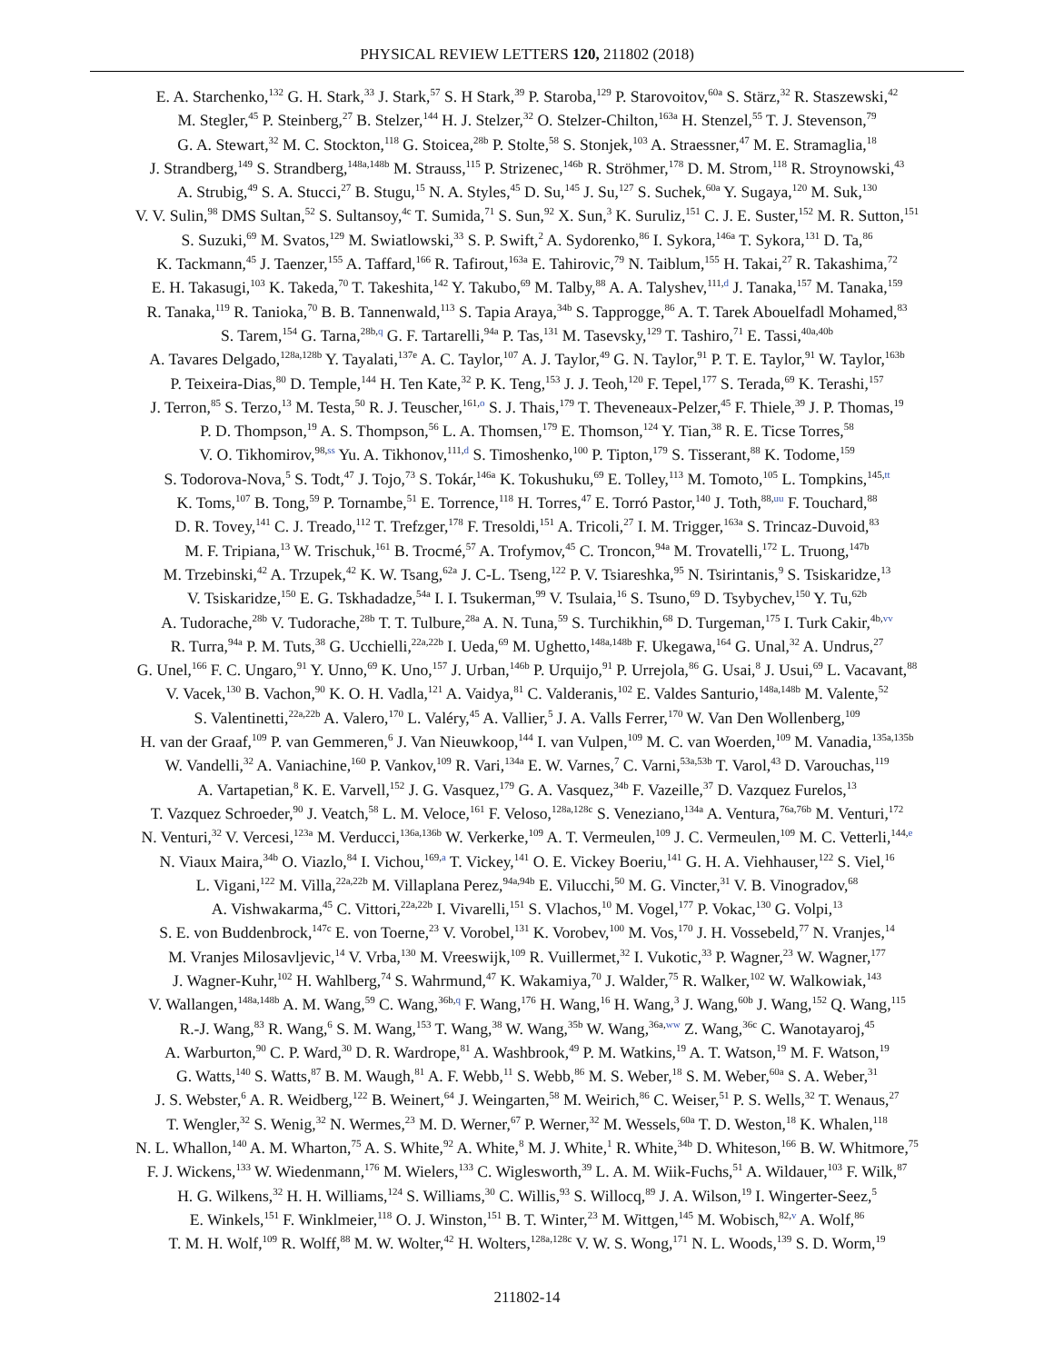PHYSICAL REVIEW LETTERS 120, 211802 (2018)
E. A. Starchenko,<sup>132</sup> G. H. Stark,<sup>33</sup> J. Stark,<sup>57</sup> S. H Stark,<sup>39</sup> P. Staroba,<sup>129</sup> P. Starovoitov,<sup>60a</sup> S. Stärz,<sup>32</sup> R. Staszewski,<sup>42</sup>
M. Stegler,<sup>45</sup> P. Steinberg,<sup>27</sup> B. Stelzer,<sup>144</sup> H. J. Stelzer,<sup>32</sup> O. Stelzer-Chilton,<sup>163a</sup> H. Stenzel,<sup>55</sup> T. J. Stevenson,<sup>79</sup>
G. A. Stewart,<sup>32</sup> M. C. Stockton,<sup>118</sup> G. Stoicea,<sup>28b</sup> P. Stolte,<sup>58</sup> S. Stonjek,<sup>103</sup> A. Straessner,<sup>47</sup> M. E. Stramaglia,<sup>18</sup>
J. Strandberg,<sup>149</sup> S. Strandberg,<sup>148a,148b</sup> M. Strauss,<sup>115</sup> P. Strizenec,<sup>146b</sup> R. Ströhmer,<sup>178</sup> D. M. Strom,<sup>118</sup> R. Stroynowski,<sup>43</sup>
A. Strubig,<sup>49</sup> S. A. Stucci,<sup>27</sup> B. Stugu,<sup>15</sup> N. A. Styles,<sup>45</sup> D. Su,<sup>145</sup> J. Su,<sup>127</sup> S. Suchek,<sup>60a</sup> Y. Sugaya,<sup>120</sup> M. Suk,<sup>130</sup>
V. V. Sulin,<sup>98</sup> DMS Sultan,<sup>52</sup> S. Sultansoy,<sup>4c</sup> T. Sumida,<sup>71</sup> S. Sun,<sup>92</sup> X. Sun,<sup>3</sup> K. Suruliz,<sup>151</sup> C. J. E. Suster,<sup>152</sup> M. R. Sutton,<sup>151</sup>
S. Suzuki,<sup>69</sup> M. Svatos,<sup>129</sup> M. Swiatlowski,<sup>33</sup> S. P. Swift,<sup>2</sup> A. Sydorenko,<sup>86</sup> I. Sykora,<sup>146a</sup> T. Sykora,<sup>131</sup> D. Ta,<sup>86</sup>
K. Tackmann,<sup>45</sup> J. Taenzer,<sup>155</sup> A. Taffard,<sup>166</sup> R. Tafirout,<sup>163a</sup> E. Tahirovic,<sup>79</sup> N. Taiblum,<sup>155</sup> H. Takai,<sup>27</sup> R. Takashima,<sup>72</sup>
E. H. Takasugi,<sup>103</sup> K. Takeda,<sup>70</sup> T. Takeshita,<sup>142</sup> Y. Takubo,<sup>69</sup> M. Talby,<sup>88</sup> A. A. Talyshev,<sup>111,d</sup> J. Tanaka,<sup>157</sup> M. Tanaka,<sup>159</sup>
R. Tanaka,<sup>119</sup> R. Tanioka,<sup>70</sup> B. B. Tannenwald,<sup>113</sup> S. Tapia Araya,<sup>34b</sup> S. Tapprogge,<sup>86</sup> A. T. Tarek Abouelfadl Mohamed,<sup>83</sup>
S. Tarem,<sup>154</sup> G. Tarna,<sup>28b,q</sup> G. F. Tartarelli,<sup>94a</sup> P. Tas,<sup>131</sup> M. Tasevsky,<sup>129</sup> T. Tashiro,<sup>71</sup> E. Tassi,<sup>40a,40b</sup>
A. Tavares Delgado,<sup>128a,128b</sup> Y. Tayalati,<sup>137e</sup> A. C. Taylor,<sup>107</sup> A. J. Taylor,<sup>49</sup> G. N. Taylor,<sup>91</sup> P. T. E. Taylor,<sup>91</sup> W. Taylor,<sup>163b</sup>
P. Teixeira-Dias,<sup>80</sup> D. Temple,<sup>144</sup> H. Ten Kate,<sup>32</sup> P. K. Teng,<sup>153</sup> J. J. Teoh,<sup>120</sup> F. Tepel,<sup>177</sup> S. Terada,<sup>69</sup> K. Terashi,<sup>157</sup>
J. Terron,<sup>85</sup> S. Terzo,<sup>13</sup> M. Testa,<sup>50</sup> R. J. Teuscher,<sup>161,o</sup> S. J. Thais,<sup>179</sup> T. Theveneaux-Pelzer,<sup>45</sup> F. Thiele,<sup>39</sup> J. P. Thomas,<sup>19</sup>
P. D. Thompson,<sup>19</sup> A. S. Thompson,<sup>56</sup> L. A. Thomsen,<sup>179</sup> E. Thomson,<sup>124</sup> Y. Tian,<sup>38</sup> R. E. Ticse Torres,<sup>58</sup>
V. O. Tikhomirov,<sup>98,ss</sup> Yu. A. Tikhonov,<sup>111,d</sup> S. Timoshenko,<sup>100</sup> P. Tipton,<sup>179</sup> S. Tisserant,<sup>88</sup> K. Todome,<sup>159</sup>
S. Todorova-Nova,<sup>5</sup> S. Todt,<sup>47</sup> J. Tojo,<sup>73</sup> S. Tokár,<sup>146a</sup> K. Tokushuku,<sup>69</sup> E. Tolley,<sup>113</sup> M. Tomoto,<sup>105</sup> L. Tompkins,<sup>145,tt</sup>
K. Toms,<sup>107</sup> B. Tong,<sup>59</sup> P. Tornambe,<sup>51</sup> E. Torrence,<sup>118</sup> H. Torres,<sup>47</sup> E. Torró Pastor,<sup>140</sup> J. Toth,<sup>88,uu</sup> F. Touchard,<sup>88</sup>
D. R. Tovey,<sup>141</sup> C. J. Treado,<sup>112</sup> T. Trefzger,<sup>178</sup> F. Tresoldi,<sup>151</sup> A. Tricoli,<sup>27</sup> I. M. Trigger,<sup>163a</sup> S. Trincaz-Duvoid,<sup>83</sup>
M. F. Tripiana,<sup>13</sup> W. Trischuk,<sup>161</sup> B. Trocmé,<sup>57</sup> A. Trofymov,<sup>45</sup> C. Troncon,<sup>94a</sup> M. Trovatelli,<sup>172</sup> L. Truong,<sup>147b</sup>
M. Trzebinski,<sup>42</sup> A. Trzupek,<sup>42</sup> K. W. Tsang,<sup>62a</sup> J. C-L. Tseng,<sup>122</sup> P. V. Tsiareshka,<sup>95</sup> N. Tsirintanis,<sup>9</sup> S. Tsiskaridze,<sup>13</sup>
V. Tsiskaridze,<sup>150</sup> E. G. Tskhadadze,<sup>54a</sup> I. I. Tsukerman,<sup>99</sup> V. Tsulaia,<sup>16</sup> S. Tsuno,<sup>69</sup> D. Tsybychev,<sup>150</sup> Y. Tu,<sup>62b</sup>
A. Tudorache,<sup>28b</sup> V. Tudorache,<sup>28b</sup> T. T. Tulbure,<sup>28a</sup> A. N. Tuna,<sup>59</sup> S. Turchikhin,<sup>68</sup> D. Turgeman,<sup>175</sup> I. Turk Cakir,<sup>4b,vv</sup>
R. Turra,<sup>94a</sup> P. M. Tuts,<sup>38</sup> G. Ucchielli,<sup>22a,22b</sup> I. Ueda,<sup>69</sup> M. Ughetto,<sup>148a,148b</sup> F. Ukegawa,<sup>164</sup> G. Unal,<sup>32</sup> A. Undrus,<sup>27</sup>
G. Unel,<sup>166</sup> F. C. Ungaro,<sup>91</sup> Y. Unno,<sup>69</sup> K. Uno,<sup>157</sup> J. Urban,<sup>146b</sup> P. Urquijo,<sup>91</sup> P. Urrejola,<sup>86</sup> G. Usai,<sup>8</sup> J. Usui,<sup>69</sup> L. Vacavant,<sup>88</sup>
V. Vacek,<sup>130</sup> B. Vachon,<sup>90</sup> K. O. H. Vadla,<sup>121</sup> A. Vaidya,<sup>81</sup> C. Valderanis,<sup>102</sup> E. Valdes Santurio,<sup>148a,148b</sup> M. Valente,<sup>52</sup>
S. Valentinetti,<sup>22a,22b</sup> A. Valero,<sup>170</sup> L. Valéry,<sup>45</sup> A. Vallier,<sup>5</sup> J. A. Valls Ferrer,<sup>170</sup> W. Van Den Wollenberg,<sup>109</sup>
H. van der Graaf,<sup>109</sup> P. van Gemmeren,<sup>6</sup> J. Van Nieuwkoop,<sup>144</sup> I. van Vulpen,<sup>109</sup> M. C. van Woerden,<sup>109</sup> M. Vanadia,<sup>135a,135b</sup>
W. Vandelli,<sup>32</sup> A. Vaniachine,<sup>160</sup> P. Vankov,<sup>109</sup> R. Vari,<sup>134a</sup> E. W. Varnes,<sup>7</sup> C. Varni,<sup>53a,53b</sup> T. Varol,<sup>43</sup> D. Varouchas,<sup>119</sup>
A. Vartapetian,<sup>8</sup> K. E. Varvell,<sup>152</sup> J. G. Vasquez,<sup>179</sup> G. A. Vasquez,<sup>34b</sup> F. Vazeille,<sup>37</sup> D. Vazquez Furelos,<sup>13</sup>
T. Vazquez Schroeder,<sup>90</sup> J. Veatch,<sup>58</sup> L. M. Veloce,<sup>161</sup> F. Veloso,<sup>128a,128c</sup> S. Veneziano,<sup>134a</sup> A. Ventura,<sup>76a,76b</sup> M. Venturi,<sup>172</sup>
N. Venturi,<sup>32</sup> V. Vercesi,<sup>123a</sup> M. Verducci,<sup>136a,136b</sup> W. Verkerke,<sup>109</sup> A. T. Vermeulen,<sup>109</sup> J. C. Vermeulen,<sup>109</sup> M. C. Vetterli,<sup>144,e</sup>
N. Viaux Maira,<sup>34b</sup> O. Viazlo,<sup>84</sup> I. Vichou,<sup>169,a</sup> T. Vickey,<sup>141</sup> O. E. Vickey Boeriu,<sup>141</sup> G. H. A. Viehhauser,<sup>122</sup> S. Viel,<sup>16</sup>
L. Vigani,<sup>122</sup> M. Villa,<sup>22a,22b</sup> M. Villaplana Perez,<sup>94a,94b</sup> E. Vilucchi,<sup>50</sup> M. G. Vincter,<sup>31</sup> V. B. Vinogradov,<sup>68</sup>
A. Vishwakarma,<sup>45</sup> C. Vittori,<sup>22a,22b</sup> I. Vivarelli,<sup>151</sup> S. Vlachos,<sup>10</sup> M. Vogel,<sup>177</sup> P. Vokac,<sup>130</sup> G. Volpi,<sup>13</sup>
S. E. von Buddenbrock,<sup>147c</sup> E. von Toerne,<sup>23</sup> V. Vorobel,<sup>131</sup> K. Vorobev,<sup>100</sup> M. Vos,<sup>170</sup> J. H. Vossebeld,<sup>77</sup> N. Vranjes,<sup>14</sup>
M. Vranjes Milosavljevic,<sup>14</sup> V. Vrba,<sup>130</sup> M. Vreeswijk,<sup>109</sup> R. Vuillermet,<sup>32</sup> I. Vukotic,<sup>33</sup> P. Wagner,<sup>23</sup> W. Wagner,<sup>177</sup>
J. Wagner-Kuhr,<sup>102</sup> H. Wahlberg,<sup>74</sup> S. Wahrmund,<sup>47</sup> K. Wakamiya,<sup>70</sup> J. Walder,<sup>75</sup> R. Walker,<sup>102</sup> W. Walkowiak,<sup>143</sup>
V. Wallangen,<sup>148a,148b</sup> A. M. Wang,<sup>59</sup> C. Wang,<sup>36b,q</sup> F. Wang,<sup>176</sup> H. Wang,<sup>16</sup> H. Wang,<sup>3</sup> J. Wang,<sup>60b</sup> J. Wang,<sup>152</sup> Q. Wang,<sup>115</sup>
R.-J. Wang,<sup>83</sup> R. Wang,<sup>6</sup> S. M. Wang,<sup>153</sup> T. Wang,<sup>38</sup> W. Wang,<sup>35b</sup> W. Wang,<sup>36a,ww</sup> Z. Wang,<sup>36c</sup> C. Wanotayaroj,<sup>45</sup>
A. Warburton,<sup>90</sup> C. P. Ward,<sup>30</sup> D. R. Wardrope,<sup>81</sup> A. Washbrook,<sup>49</sup> P. M. Watkins,<sup>19</sup> A. T. Watson,<sup>19</sup> M. F. Watson,<sup>19</sup>
G. Watts,<sup>140</sup> S. Watts,<sup>87</sup> B. M. Waugh,<sup>81</sup> A. F. Webb,<sup>11</sup> S. Webb,<sup>86</sup> M. S. Weber,<sup>18</sup> S. M. Weber,<sup>60a</sup> S. A. Weber,<sup>31</sup>
J. S. Webster,<sup>6</sup> A. R. Weidberg,<sup>122</sup> B. Weinert,<sup>64</sup> J. Weingarten,<sup>58</sup> M. Weirich,<sup>86</sup> C. Weiser,<sup>51</sup> P. S. Wells,<sup>32</sup> T. Wenaus,<sup>27</sup>
T. Wengler,<sup>32</sup> S. Wenig,<sup>32</sup> N. Wermes,<sup>23</sup> M. D. Werner,<sup>67</sup> P. Werner,<sup>32</sup> M. Wessels,<sup>60a</sup> T. D. Weston,<sup>18</sup> K. Whalen,<sup>118</sup>
N. L. Whallon,<sup>140</sup> A. M. Wharton,<sup>75</sup> A. S. White,<sup>92</sup> A. White,<sup>8</sup> M. J. White,<sup>1</sup> R. White,<sup>34b</sup> D. Whiteson,<sup>166</sup> B. W. Whitmore,<sup>75</sup>
F. J. Wickens,<sup>133</sup> W. Wiedenmann,<sup>176</sup> M. Wielers,<sup>133</sup> C. Wiglesworth,<sup>39</sup> L. A. M. Wiik-Fuchs,<sup>51</sup> A. Wildauer,<sup>103</sup> F. Wilk,<sup>87</sup>
H. G. Wilkens,<sup>32</sup> H. H. Williams,<sup>124</sup> S. Williams,<sup>30</sup> C. Willis,<sup>93</sup> S. Willocq,<sup>89</sup> J. A. Wilson,<sup>19</sup> I. Wingerter-Seez,<sup>5</sup>
E. Winkels,<sup>151</sup> F. Winklmeier,<sup>118</sup> O. J. Winston,<sup>151</sup> B. T. Winter,<sup>23</sup> M. Wittgen,<sup>145</sup> M. Wobisch,<sup>82,v</sup> A. Wolf,<sup>86</sup>
T. M. H. Wolf,<sup>109</sup> R. Wolff,<sup>88</sup> M. W. Wolter,<sup>42</sup> H. Wolters,<sup>128a,128c</sup> V. W. S. Wong,<sup>171</sup> N. L. Woods,<sup>139</sup> S. D. Worm,<sup>19</sup>
211802-14